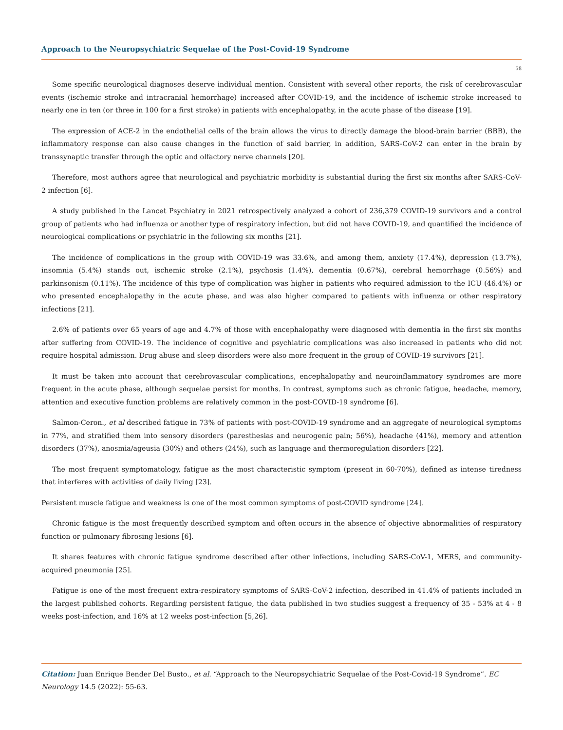Approach to the Neuropsychiatric Sequelae of the Post-Covid-19 Syndrome
58
Some specific neurological diagnoses deserve individual mention. Consistent with several other reports, the risk of cerebrovascular events (ischemic stroke and intracranial hemorrhage) increased after COVID-19, and the incidence of ischemic stroke increased to nearly one in ten (or three in 100 for a first stroke) in patients with encephalopathy, in the acute phase of the disease [19].
The expression of ACE-2 in the endothelial cells of the brain allows the virus to directly damage the blood-brain barrier (BBB), the inflammatory response can also cause changes in the function of said barrier, in addition, SARS-CoV-2 can enter in the brain by transsynaptic transfer through the optic and olfactory nerve channels [20].
Therefore, most authors agree that neurological and psychiatric morbidity is substantial during the first six months after SARS-CoV-2 infection [6].
A study published in the Lancet Psychiatry in 2021 retrospectively analyzed a cohort of 236,379 COVID-19 survivors and a control group of patients who had influenza or another type of respiratory infection, but did not have COVID-19, and quantified the incidence of neurological complications or psychiatric in the following six months [21].
The incidence of complications in the group with COVID-19 was 33.6%, and among them, anxiety (17.4%), depression (13.7%), insomnia (5.4%) stands out, ischemic stroke (2.1%), psychosis (1.4%), dementia (0.67%), cerebral hemorrhage (0.56%) and parkinsonism (0.11%). The incidence of this type of complication was higher in patients who required admission to the ICU (46.4%) or who presented encephalopathy in the acute phase, and was also higher compared to patients with influenza or other respiratory infections [21].
2.6% of patients over 65 years of age and 4.7% of those with encephalopathy were diagnosed with dementia in the first six months after suffering from COVID-19. The incidence of cognitive and psychiatric complications was also increased in patients who did not require hospital admission. Drug abuse and sleep disorders were also more frequent in the group of COVID-19 survivors [21].
It must be taken into account that cerebrovascular complications, encephalopathy and neuroinflammatory syndromes are more frequent in the acute phase, although sequelae persist for months. In contrast, symptoms such as chronic fatigue, headache, memory, attention and executive function problems are relatively common in the post-COVID-19 syndrome [6].
Salmon-Ceron., et al described fatigue in 73% of patients with post-COVID-19 syndrome and an aggregate of neurological symptoms in 77%, and stratified them into sensory disorders (paresthesias and neurogenic pain; 56%), headache (41%), memory and attention disorders (37%), anosmia/ageusia (30%) and others (24%), such as language and thermoregulation disorders [22].
The most frequent symptomatology, fatigue as the most characteristic symptom (present in 60-70%), defined as intense tiredness that interferes with activities of daily living [23].
Persistent muscle fatigue and weakness is one of the most common symptoms of post-COVID syndrome [24].
Chronic fatigue is the most frequently described symptom and often occurs in the absence of objective abnormalities of respiratory function or pulmonary fibrosing lesions [6].
It shares features with chronic fatigue syndrome described after other infections, including SARS-CoV-1, MERS, and community-acquired pneumonia [25].
Fatigue is one of the most frequent extra-respiratory symptoms of SARS-CoV-2 infection, described in 41.4% of patients included in the largest published cohorts. Regarding persistent fatigue, the data published in two studies suggest a frequency of 35 - 53% at 4 - 8 weeks post-infection, and 16% at 12 weeks post-infection [5,26].
Citation: Juan Enrique Bender Del Busto., et al. “Approach to the Neuropsychiatric Sequelae of the Post-Covid-19 Syndrome”. EC Neurology 14.5 (2022): 55-63.